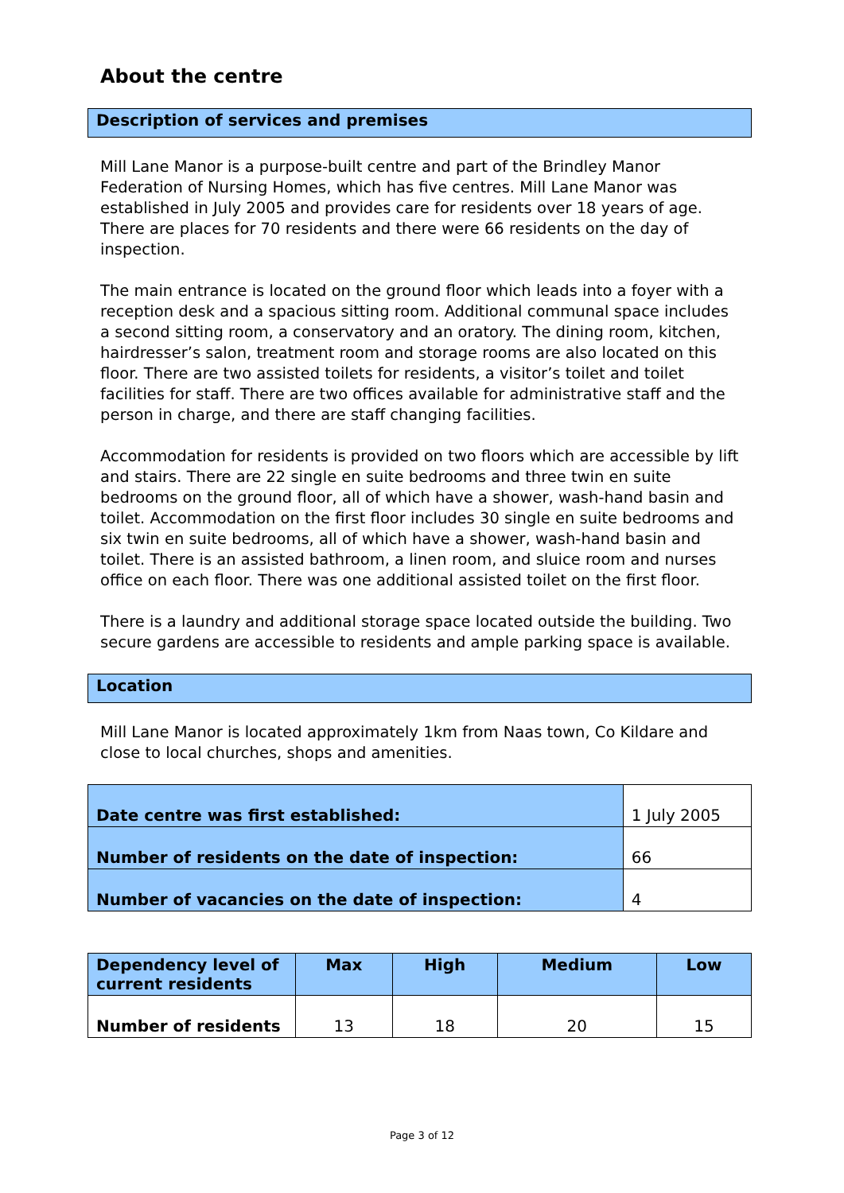About the centre
Description of services and premises
Mill Lane Manor is a purpose-built centre and part of the Brindley Manor Federation of Nursing Homes, which has five centres. Mill Lane Manor was established in July 2005 and provides care for residents over 18 years of age. There are places for 70 residents and there were 66 residents on the day of inspection.
The main entrance is located on the ground floor which leads into a foyer with a reception desk and a spacious sitting room. Additional communal space includes a second sitting room, a conservatory and an oratory. The dining room, kitchen, hairdresser’s salon, treatment room and storage rooms are also located on this floor. There are two assisted toilets for residents, a visitor’s toilet and toilet facilities for staff. There are two offices available for administrative staff and the person in charge, and there are staff changing facilities.
Accommodation for residents is provided on two floors which are accessible by lift and stairs. There are 22 single en suite bedrooms and three twin en suite bedrooms on the ground floor, all of which have a shower, wash-hand basin and toilet. Accommodation on the first floor includes 30 single en suite bedrooms and six twin en suite bedrooms, all of which have a shower, wash-hand basin and toilet. There is an assisted bathroom, a linen room, and sluice room and nurses office on each floor. There was one additional assisted toilet on the first floor.
There is a laundry and additional storage space located outside the building. Two secure gardens are accessible to residents and ample parking space is available.
Location
Mill Lane Manor is located approximately 1km from Naas town, Co Kildare and close to local churches, shops and amenities.
| Date centre was first established: | 1 July 2005 |
| Number of residents on the date of inspection: | 66 |
| Number of vacancies on the date of inspection: | 4 |
| Dependency level of current residents | Max | High | Medium | Low |
| --- | --- | --- | --- | --- |
| Number of residents | 13 | 18 | 20 | 15 |
Page 3 of 12